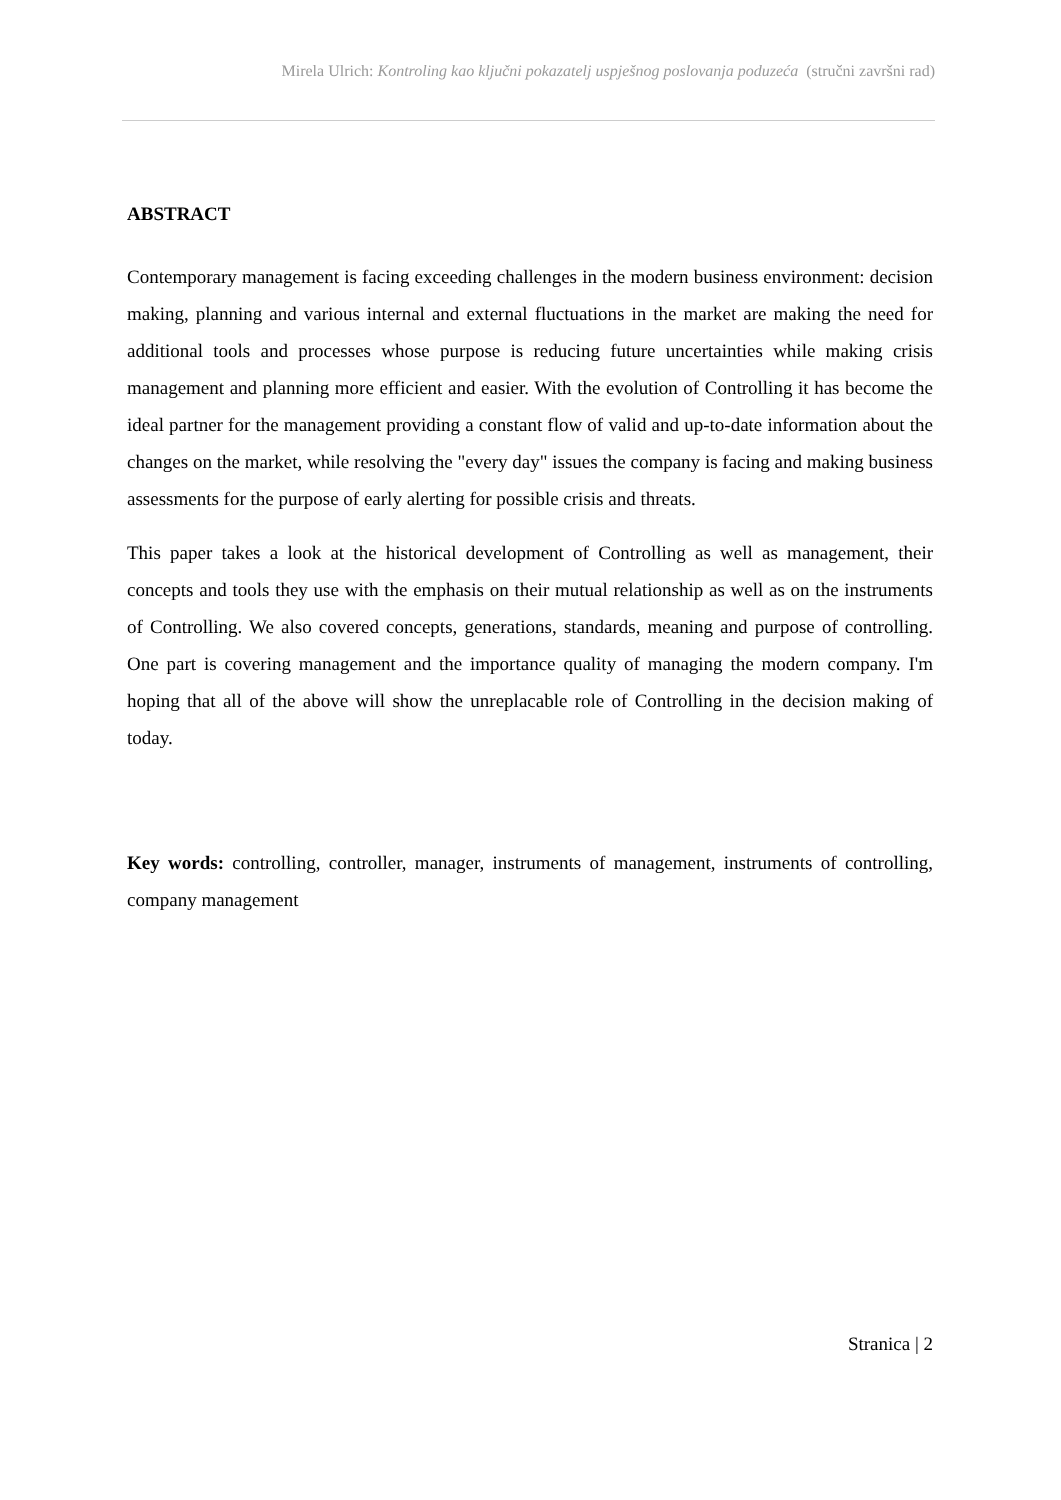Mirela Ulrich: Kontroling kao ključni pokazatelj uspješnog poslovanja poduzeća (stručni završni rad)
ABSTRACT
Contemporary management is facing exceeding challenges in the modern business environment: decision making, planning and various internal and external fluctuations in the market are making the need for additional tools and processes whose purpose is reducing future uncertainties while making crisis management and planning more efficient and easier. With the evolution of Controlling it has become the ideal partner for the management providing a constant flow of valid and up-to-date information about the changes on the market, while resolving the "every day" issues the company is facing and making business assessments for the purpose of early alerting for possible crisis and threats.
This paper takes a look at the historical development of Controlling as well as management, their concepts and tools they use with the emphasis on their mutual relationship as well as on the instruments of Controlling. We also covered concepts, generations, standards, meaning and purpose of controlling. One part is covering management and the importance quality of managing the modern company. I'm hoping that all of the above will show the unreplacable role of Controlling in the decision making of today.
Key words: controlling, controller, manager, instruments of management, instruments of controlling, company management
Stranica | 2